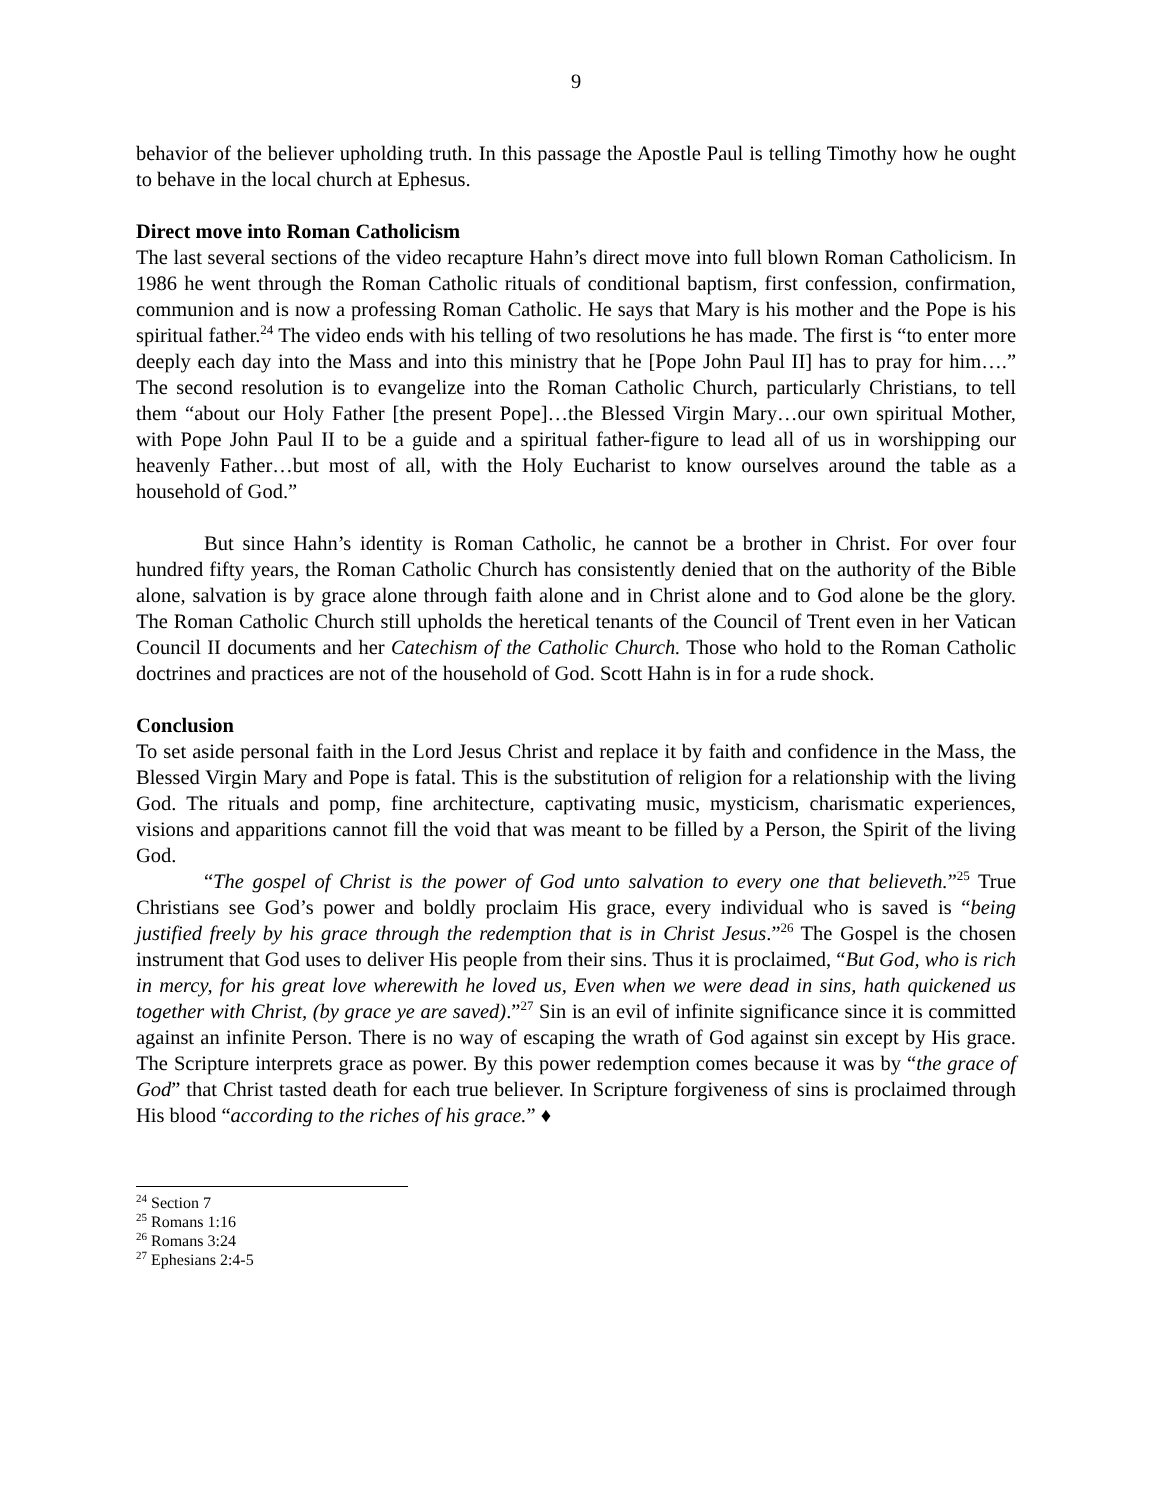9
behavior of the believer upholding truth. In this passage the Apostle Paul is telling Timothy how he ought to behave in the local church at Ephesus.
Direct move into Roman Catholicism
The last several sections of the video recapture Hahn’s direct move into full blown Roman Catholicism. In 1986 he went through the Roman Catholic rituals of conditional baptism, first confession, confirmation, communion and is now a professing Roman Catholic. He says that Mary is his mother and the Pope is his spiritual father.<sup>24</sup> The video ends with his telling of two resolutions he has made. The first is “to enter more deeply each day into the Mass and into this ministry that he [Pope John Paul II] has to pray for him….” The second resolution is to evangelize into the Roman Catholic Church, particularly Christians, to tell them “about our Holy Father [the present Pope]…the Blessed Virgin Mary…our own spiritual Mother, with Pope John Paul II to be a guide and a spiritual father-figure to lead all of us in worshipping our heavenly Father…but most of all, with the Holy Eucharist to know ourselves around the table as a household of God.”
But since Hahn’s identity is Roman Catholic, he cannot be a brother in Christ. For over four hundred fifty years, the Roman Catholic Church has consistently denied that on the authority of the Bible alone, salvation is by grace alone through faith alone and in Christ alone and to God alone be the glory. The Roman Catholic Church still upholds the heretical tenants of the Council of Trent even in her Vatican Council II documents and her Catechism of the Catholic Church. Those who hold to the Roman Catholic doctrines and practices are not of the household of God. Scott Hahn is in for a rude shock.
Conclusion
To set aside personal faith in the Lord Jesus Christ and replace it by faith and confidence in the Mass, the Blessed Virgin Mary and Pope is fatal. This is the substitution of religion for a relationship with the living God. The rituals and pomp, fine architecture, captivating music, mysticism, charismatic experiences, visions and apparitions cannot fill the void that was meant to be filled by a Person, the Spirit of the living God.
“The gospel of Christ is the power of God unto salvation to every one that believeth.”<sup>25</sup> True Christians see God’s power and boldly proclaim His grace, every individual who is saved is “being justified freely by his grace through the redemption that is in Christ Jesus.”<sup>26</sup> The Gospel is the chosen instrument that God uses to deliver His people from their sins. Thus it is proclaimed, “But God, who is rich in mercy, for his great love wherewith he loved us, Even when we were dead in sins, hath quickened us together with Christ, (by grace ye are saved).”<sup>27</sup> Sin is an evil of infinite significance since it is committed against an infinite Person. There is no way of escaping the wrath of God against sin except by His grace. The Scripture interprets grace as power. By this power redemption comes because it was by “the grace of God” that Christ tasted death for each true believer. In Scripture forgiveness of sins is proclaimed through His blood “according to the riches of his grace.” ♦
<sup>24</sup> Section 7
<sup>25</sup> Romans 1:16
<sup>26</sup> Romans 3:24
<sup>27</sup> Ephesians 2:4-5